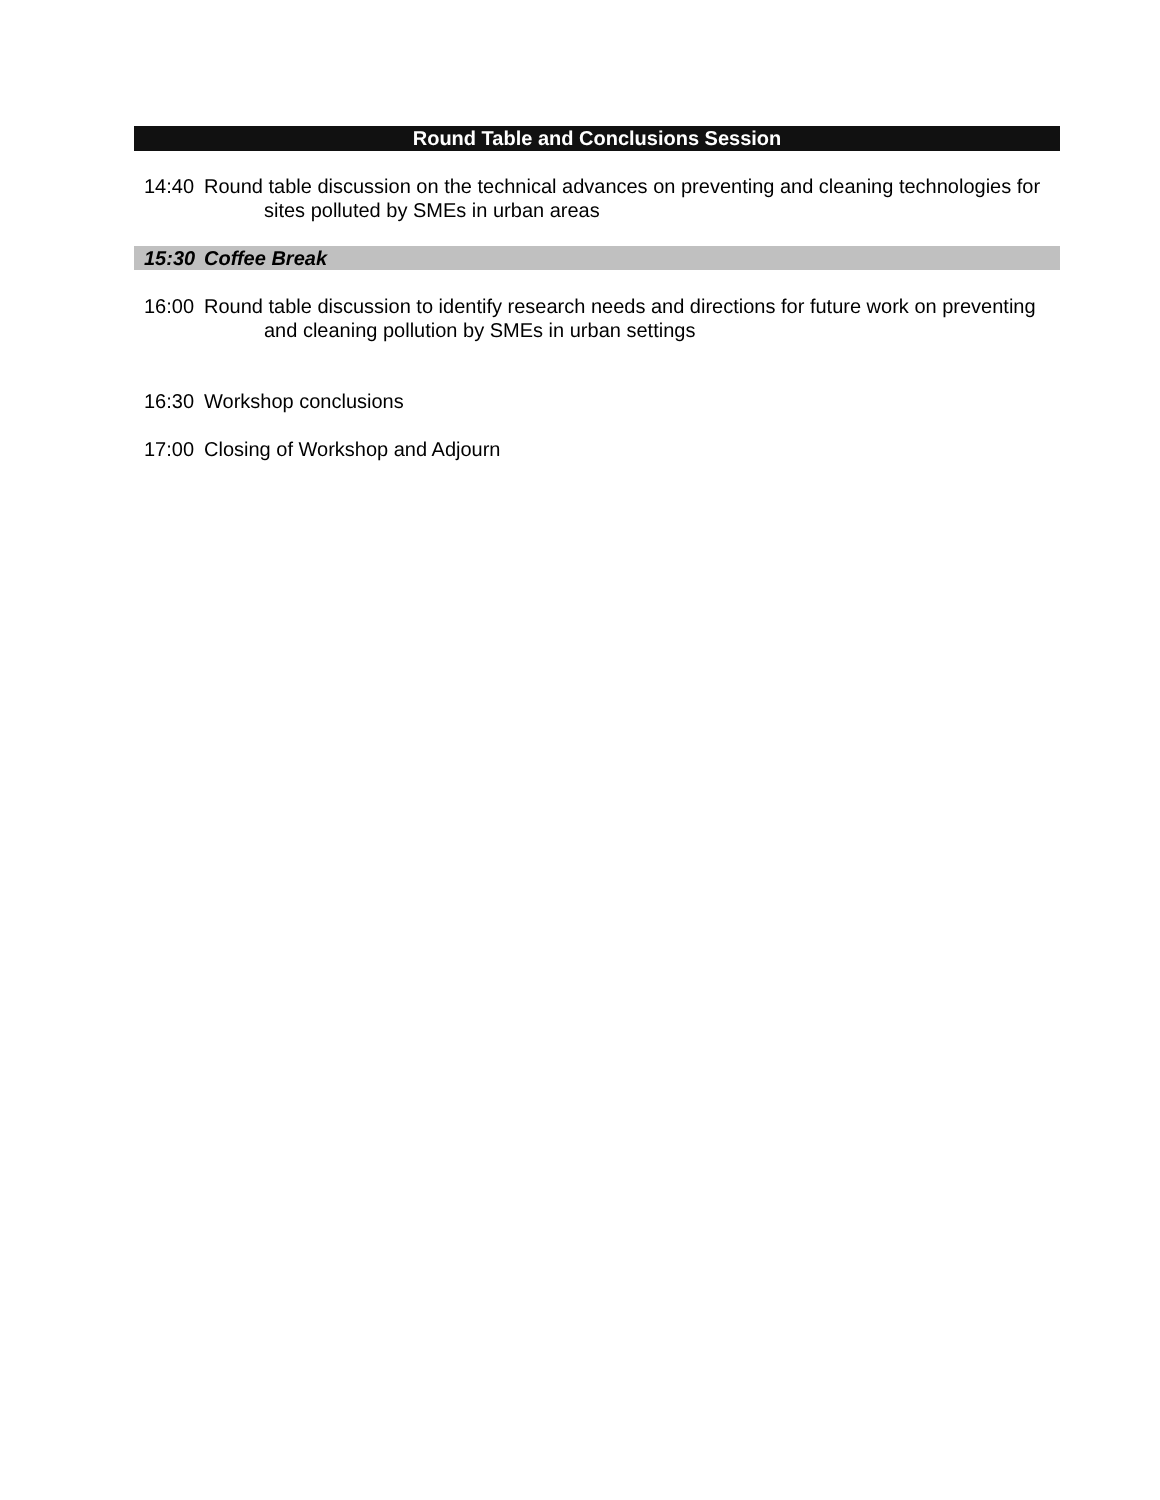Round Table and Conclusions Session
14:40 Round table discussion on the technical advances on preventing and cleaning technologies for sites polluted by SMEs in urban areas
15:30 Coffee Break
16:00 Round table discussion to identify research needs and directions for future work on preventing and cleaning pollution by SMEs in urban settings
16:30 Workshop conclusions
17:00 Closing of Workshop and Adjourn